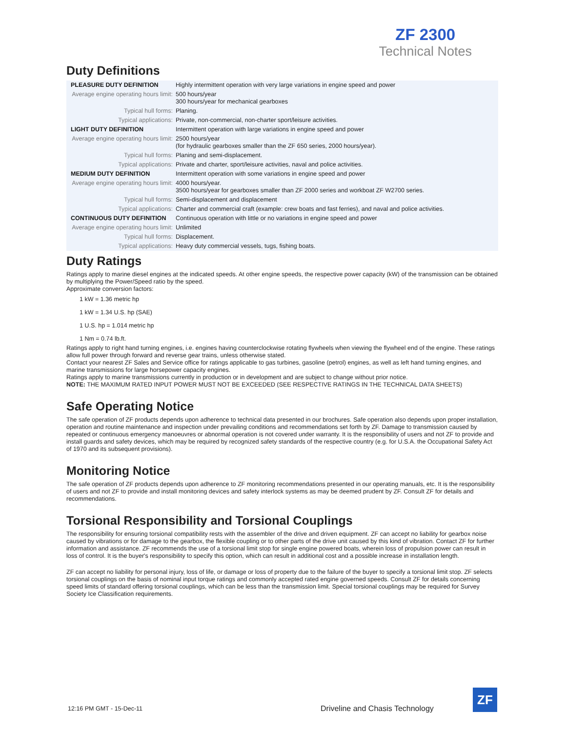ZF 2300
Technical Notes
Duty Definitions
| PLEASURE DUTY DEFINITION | Highly intermittent operation with very large variations in engine speed and power |
| Average engine operating hours limit: | 500 hours/year 300 hours/year for mechanical gearboxes |
| Typical hull forms: | Planing. |
| Typical applications: | Private, non-commercial, non-charter sport/leisure activities. |
| LIGHT DUTY DEFINITION | Intermittent operation with large variations in engine speed and power |
| Average engine operating hours limit: | 2500 hours/year (for hydraulic gearboxes smaller than the ZF 650 series, 2000 hours/year). |
| Typical hull forms: | Planing and semi-displacement. |
| Typical applications: | Private and charter, sport/leisure activities, naval and police activities. |
| MEDIUM DUTY DEFINITION | Intermittent operation with some variations in engine speed and power |
| Average engine operating hours limit: | 4000 hours/year. 3500 hours/year for gearboxes smaller than ZF 2000 series and workboat ZF W2700 series. |
| Typical hull forms: | Semi-displacement and displacement |
| Typical applications: | Charter and commercial craft (example: crew boats and fast ferries), and naval and police activities. |
| CONTINUOUS DUTY DEFINITION | Continuous operation with little or no variations in engine speed and power |
| Average engine operating hours limit: | Unlimited |
| Typical hull forms: | Displacement. |
| Typical applications: | Heavy duty commercial vessels, tugs, fishing boats. |
Duty Ratings
Ratings apply to marine diesel engines at the indicated speeds. At other engine speeds, the respective power capacity (kW) of the transmission can be obtained by multiplying the Power/Speed ratio by the speed.
Approximate conversion factors:
1 kW = 1.36 metric hp
1 kW = 1.34 U.S. hp (SAE)
1 U.S. hp = 1.014 metric hp
1 Nm = 0.74 lb.ft.
Ratings apply to right hand turning engines, i.e. engines having counterclockwise rotating flywheels when viewing the flywheel end of the engine. These ratings allow full power through forward and reverse gear trains, unless otherwise stated.
Contact your nearest ZF Sales and Service office for ratings applicable to gas turbines, gasoline (petrol) engines, as well as left hand turning engines, and marine transmissions for large horsepower capacity engines.
Ratings apply to marine transmissions currently in production or in development and are subject to change without prior notice.
NOTE: THE MAXIMUM RATED INPUT POWER MUST NOT BE EXCEEDED (SEE RESPECTIVE RATINGS IN THE TECHNICAL DATA SHEETS)
Safe Operating Notice
The safe operation of ZF products depends upon adherence to technical data presented in our brochures. Safe operation also depends upon proper installation, operation and routine maintenance and inspection under prevailing conditions and recommendations set forth by ZF. Damage to transmission caused by repeated or continuous emergency manoeuvres or abnormal operation is not covered under warranty. It is the responsibility of users and not ZF to provide and install guards and safety devices, which may be required by recognized safety standards of the respective country (e.g. for U.S.A. the Occupational Safety Act of 1970 and its subsequent provisions).
Monitoring Notice
The safe operation of ZF products depends upon adherence to ZF monitoring recommendations presented in our operating manuals, etc. It is the responsibility of users and not ZF to provide and install monitoring devices and safety interlock systems as may be deemed prudent by ZF. Consult ZF for details and recommendations.
Torsional Responsibility and Torsional Couplings
The responsibility for ensuring torsional compatibility rests with the assembler of the drive and driven equipment. ZF can accept no liability for gearbox noise caused by vibrations or for damage to the gearbox, the flexible coupling or to other parts of the drive unit caused by this kind of vibration. Contact ZF for further information and assistance. ZF recommends the use of a torsional limit stop for single engine powered boats, wherein loss of propulsion power can result in loss of control. It is the buyer's responsibility to specify this option, which can result in additional cost and a possible increase in installation length.
ZF can accept no liability for personal injury, loss of life, or damage or loss of property due to the failure of the buyer to specify a torsional limit stop. ZF selects torsional couplings on the basis of nominal input torque ratings and commonly accepted rated engine governed speeds. Consult ZF for details concerning speed limits of standard offering torsional couplings, which can be less than the transmission limit. Special torsional couplings may be required for Survey Society Ice Classification requirements.
12:16 PM GMT - 15-Dec-11
Driveline and Chasis Technology
ZF